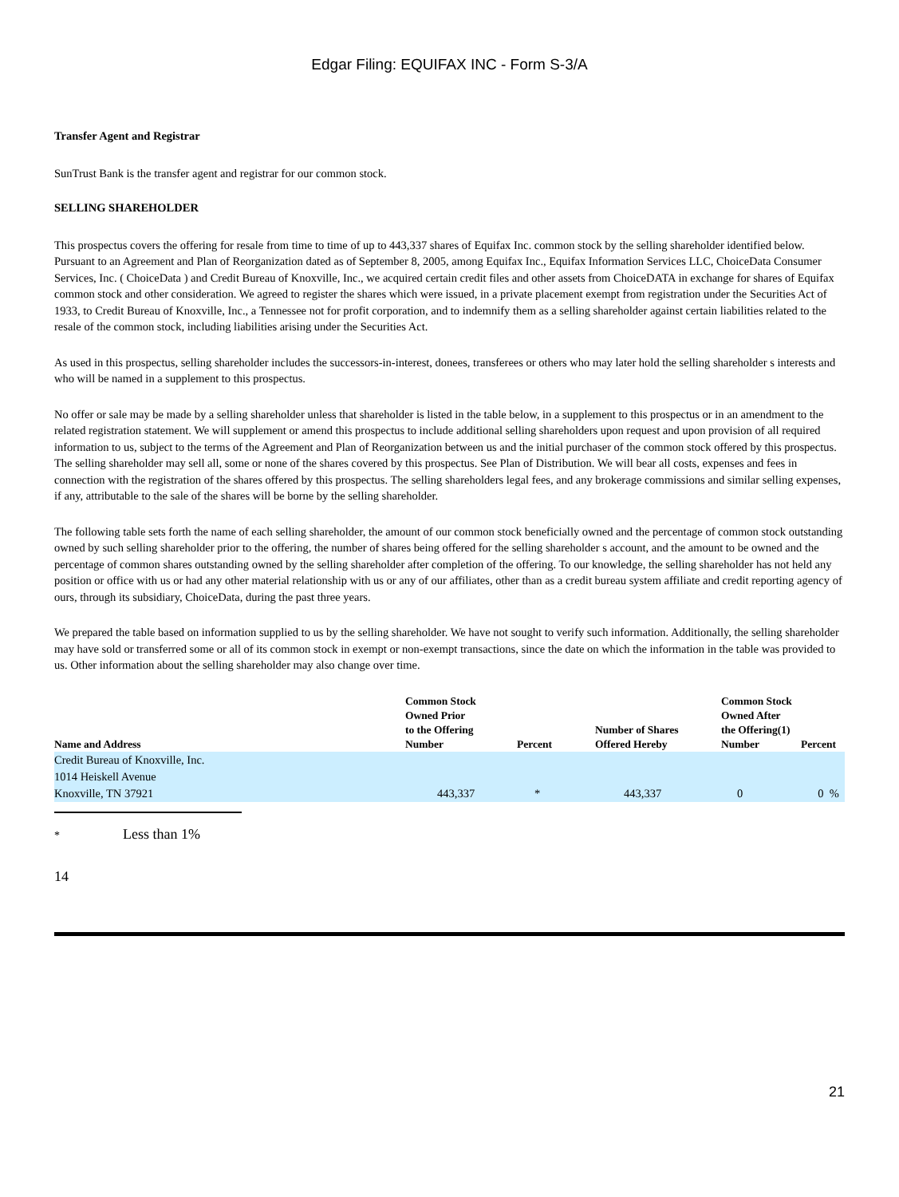Edgar Filing: EQUIFAX INC - Form S-3/A
Transfer Agent and Registrar
SunTrust Bank is the transfer agent and registrar for our common stock.
SELLING SHAREHOLDER
This prospectus covers the offering for resale from time to time of up to 443,337 shares of Equifax Inc. common stock by the selling shareholder identified below. Pursuant to an Agreement and Plan of Reorganization dated as of September 8, 2005, among Equifax Inc., Equifax Information Services LLC, ChoiceData Consumer Services, Inc. ( ChoiceData ) and Credit Bureau of Knoxville, Inc., we acquired certain credit files and other assets from ChoiceDATA in exchange for shares of Equifax common stock and other consideration. We agreed to register the shares which were issued, in a private placement exempt from registration under the Securities Act of 1933, to Credit Bureau of Knoxville, Inc., a Tennessee not for profit corporation, and to indemnify them as a selling shareholder against certain liabilities related to the resale of the common stock, including liabilities arising under the Securities Act.
As used in this prospectus, selling shareholder includes the successors-in-interest, donees, transferees or others who may later hold the selling shareholder s interests and who will be named in a supplement to this prospectus.
No offer or sale may be made by a selling shareholder unless that shareholder is listed in the table below, in a supplement to this prospectus or in an amendment to the related registration statement. We will supplement or amend this prospectus to include additional selling shareholders upon request and upon provision of all required information to us, subject to the terms of the Agreement and Plan of Reorganization between us and the initial purchaser of the common stock offered by this prospectus. The selling shareholder may sell all, some or none of the shares covered by this prospectus. See Plan of Distribution. We will bear all costs, expenses and fees in connection with the registration of the shares offered by this prospectus. The selling shareholders legal fees, and any brokerage commissions and similar selling expenses, if any, attributable to the sale of the shares will be borne by the selling shareholder.
The following table sets forth the name of each selling shareholder, the amount of our common stock beneficially owned and the percentage of common stock outstanding owned by such selling shareholder prior to the offering, the number of shares being offered for the selling shareholder s account, and the amount to be owned and the percentage of common shares outstanding owned by the selling shareholder after completion of the offering. To our knowledge, the selling shareholder has not held any position or office with us or had any other material relationship with us or any of our affiliates, other than as a credit bureau system affiliate and credit reporting agency of ours, through its subsidiary, ChoiceData, during the past three years.
We prepared the table based on information supplied to us by the selling shareholder. We have not sought to verify such information. Additionally, the selling shareholder may have sold or transferred some or all of its common stock in exempt or non-exempt transactions, since the date on which the information in the table was provided to us. Other information about the selling shareholder may also change over time.
| Name and Address | Common Stock Owned Prior to the Offering Number | Percent | Number of Shares Offered Hereby | Common Stock Owned After the Offering(1) Number | Percent |
| --- | --- | --- | --- | --- | --- |
| Credit Bureau of Knoxville, Inc. 1014 Heiskell Avenue Knoxville, TN 37921 | 443,337 | * | 443,337 | 0 | 0 % |
* Less than 1%
14
21